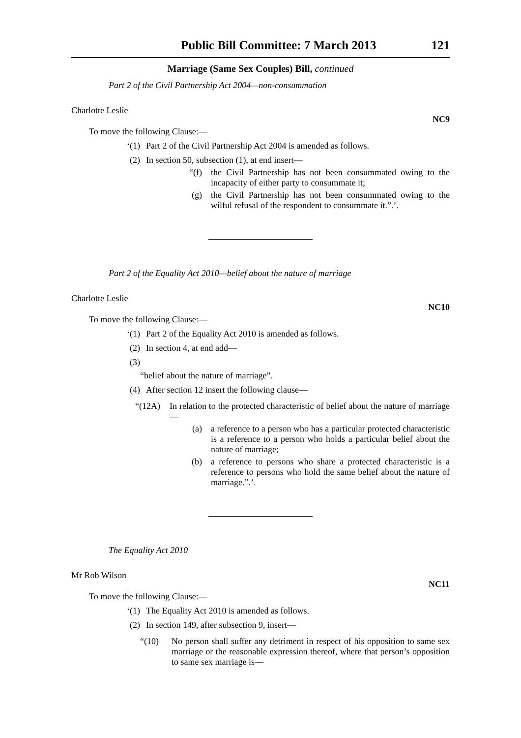Public Bill Committee: 7 March 2013 121
Marriage (Same Sex Couples) Bill, continued
Part 2 of the Civil Partnership Act 2004—non-consummation
Charlotte Leslie NC9
To move the following Clause:—
‘(1) Part 2 of the Civil Partnership Act 2004 is amended as follows.
(2) In section 50, subsection (1), at end insert—
“(f) the Civil Partnership has not been consummated owing to the incapacity of either party to consummate it;
(g) the Civil Partnership has not been consummated owing to the wilful refusal of the respondent to consummate it.”.’.
Part 2 of the Equality Act 2010—belief about the nature of marriage
Charlotte Leslie NC10
To move the following Clause:—
‘(1) Part 2 of the Equality Act 2010 is amended as follows.
(2) In section 4, at end add—
(3)
“belief about the nature of marriage”.
(4) After section 12 insert the following clause—
“(12A) In relation to the protected characteristic of belief about the nature of marriage—
(a) a reference to a person who has a particular protected characteristic is a reference to a person who holds a particular belief about the nature of marriage;
(b) a reference to persons who share a protected characteristic is a reference to persons who hold the same belief about the nature of marriage.”.’.
The Equality Act 2010
Mr Rob Wilson NC11
To move the following Clause:—
‘(1) The Equality Act 2010 is amended as follows.
(2) In section 149, after subsection 9, insert—
“(10) No person shall suffer any detriment in respect of his opposition to same sex marriage or the reasonable expression thereof, where that person’s opposition to same sex marriage is—